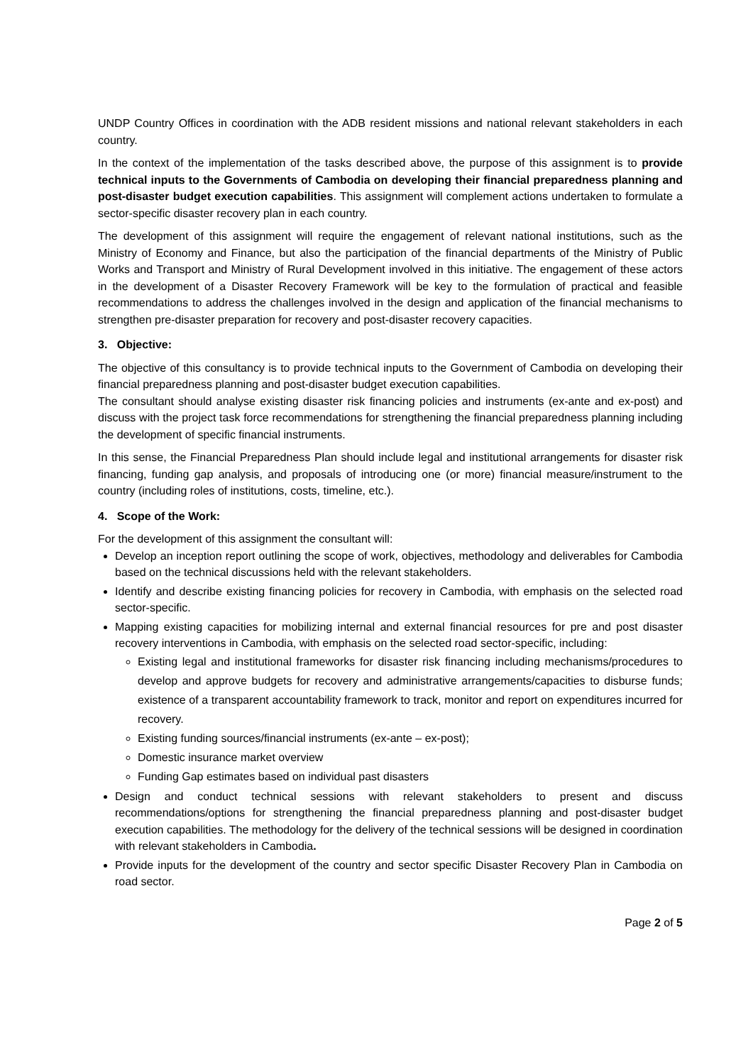UNDP Country Offices in coordination with the ADB resident missions and national relevant stakeholders in each country.
In the context of the implementation of the tasks described above, the purpose of this assignment is to provide technical inputs to the Governments of Cambodia on developing their financial preparedness planning and post-disaster budget execution capabilities. This assignment will complement actions undertaken to formulate a sector-specific disaster recovery plan in each country.
The development of this assignment will require the engagement of relevant national institutions, such as the Ministry of Economy and Finance, but also the participation of the financial departments of the Ministry of Public Works and Transport and Ministry of Rural Development involved in this initiative. The engagement of these actors in the development of a Disaster Recovery Framework will be key to the formulation of practical and feasible recommendations to address the challenges involved in the design and application of the financial mechanisms to strengthen pre-disaster preparation for recovery and post-disaster recovery capacities.
3. Objective:
The objective of this consultancy is to provide technical inputs to the Government of Cambodia on developing their financial preparedness planning and post-disaster budget execution capabilities.
The consultant should analyse existing disaster risk financing policies and instruments (ex-ante and ex-post) and discuss with the project task force recommendations for strengthening the financial preparedness planning including the development of specific financial instruments.
In this sense, the Financial Preparedness Plan should include legal and institutional arrangements for disaster risk financing, funding gap analysis, and proposals of introducing one (or more) financial measure/instrument to the country (including roles of institutions, costs, timeline, etc.).
4. Scope of the Work:
For the development of this assignment the consultant will:
Develop an inception report outlining the scope of work, objectives, methodology and deliverables for Cambodia based on the technical discussions held with the relevant stakeholders.
Identify and describe existing financing policies for recovery in Cambodia, with emphasis on the selected road sector-specific.
Mapping existing capacities for mobilizing internal and external financial resources for pre and post disaster recovery interventions in Cambodia, with emphasis on the selected road sector-specific, including:
Existing legal and institutional frameworks for disaster risk financing including mechanisms/procedures to develop and approve budgets for recovery and administrative arrangements/capacities to disburse funds; existence of a transparent accountability framework to track, monitor and report on expenditures incurred for recovery.
Existing funding sources/financial instruments (ex-ante – ex-post);
Domestic insurance market overview
Funding Gap estimates based on individual past disasters
Design and conduct technical sessions with relevant stakeholders to present and discuss recommendations/options for strengthening the financial preparedness planning and post-disaster budget execution capabilities. The methodology for the delivery of the technical sessions will be designed in coordination with relevant stakeholders in Cambodia.
Provide inputs for the development of the country and sector specific Disaster Recovery Plan in Cambodia on road sector.
Page 2 of 5